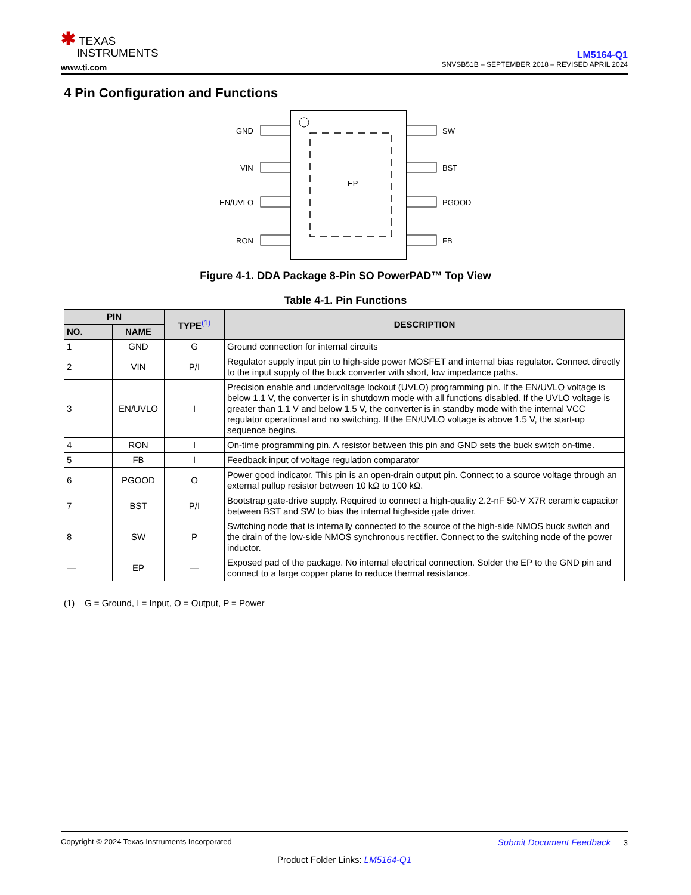✱ TEXAS
INSTRUMENTS
www.ti.com
LM5164-Q1
SNVSB51B – SEPTEMBER 2018 – REVISED APRIL 2024
4 Pin Configuration and Functions
EP
GND
VIN
EN/UVLO
RON
SW
BST
PGOOD
FB
Figure 4-1. DDA Package 8-Pin SO PowerPAD™ Top View
Table 4-1. Pin Functions
| PIN | | TYPE<sup>(1)</sup> | DESCRIPTION |
| --- | --- | --- | --- |
| NO. | NAME | | |
| 1 | GND | G | Ground connection for internal circuits |
| 2 | VIN | P/I | Regulator supply input pin to high-side power MOSFET and internal bias regulator. Connect directly to the input supply of the buck converter with short, low impedance paths. |
| 3 | EN/UVLO | I | Precision enable and undervoltage lockout (UVLO) programming pin. If the EN/UVLO voltage is below 1.1 V, the converter is in shutdown mode with all functions disabled. If the UVLO voltage is greater than 1.1 V and below 1.5 V, the converter is in standby mode with the internal VCC regulator operational and no switching. If the EN/UVLO voltage is above 1.5 V, the start-up sequence begins. |
| 4 | RON | I | On-time programming pin. A resistor between this pin and GND sets the buck switch on-time. |
| 5 | FB | I | Feedback input of voltage regulation comparator |
| 6 | PGOOD | O | Power good indicator. This pin is an open-drain output pin. Connect to a source voltage through an external pullup resistor between 10 kΩ to 100 kΩ. |
| 7 | BST | P/I | Bootstrap gate-drive supply. Required to connect a high-quality 2.2-nF 50-V X7R ceramic capacitor between BST and SW to bias the internal high-side gate driver. |
| 8 | SW | P | Switching node that is internally connected to the source of the high-side NMOS buck switch and the drain of the low-side NMOS synchronous rectifier. Connect to the switching node of the power inductor. |
| — | EP | — | Exposed pad of the package. No internal electrical connection. Solder the EP to the GND pin and connect to a large copper plane to reduce thermal resistance. |
(1) G = Ground, I = Input, O = Output, P = Power
Copyright © 2024 Texas Instruments Incorporated Submit Document Feedback 3
Product Folder Links: LM5164-Q1